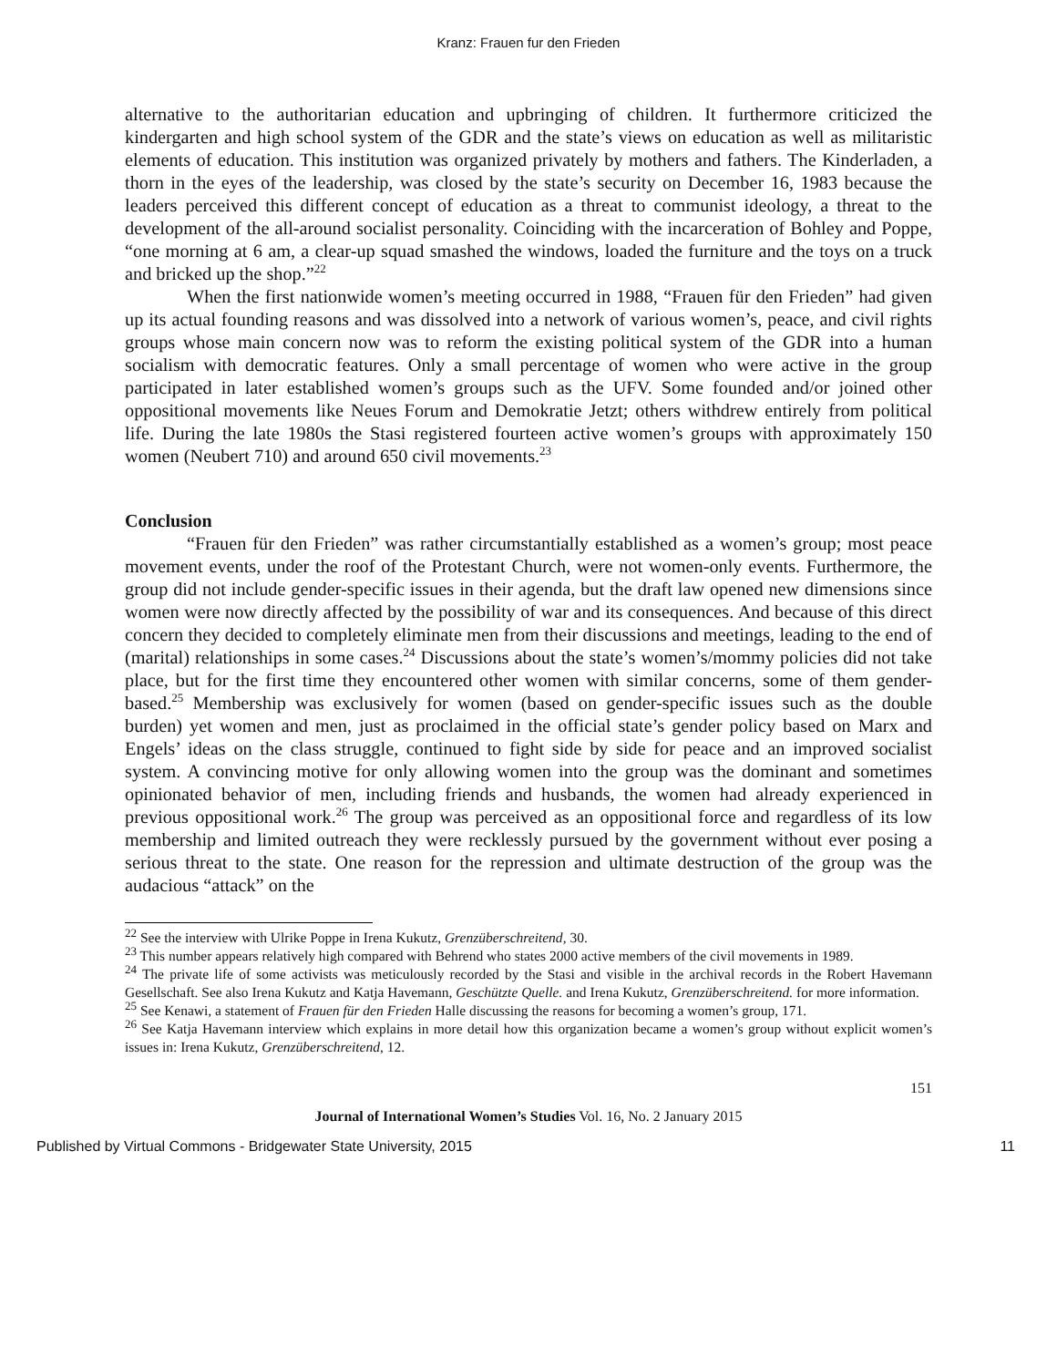Kranz: Frauen fur den Frieden
alternative to the authoritarian education and upbringing of children. It furthermore criticized the kindergarten and high school system of the GDR and the state’s views on education as well as militaristic elements of education. This institution was organized privately by mothers and fathers. The Kinderladen, a thorn in the eyes of the leadership, was closed by the state’s security on December 16, 1983 because the leaders perceived this different concept of education as a threat to communist ideology, a threat to the development of the all-around socialist personality. Coinciding with the incarceration of Bohley and Poppe, “one morning at 6 am, a clear-up squad smashed the windows, loaded the furniture and the toys on a truck and bricked up the shop.”<sup>22</sup>
When the first nationwide women’s meeting occurred in 1988, “Frauen für den Frieden” had given up its actual founding reasons and was dissolved into a network of various women’s, peace, and civil rights groups whose main concern now was to reform the existing political system of the GDR into a human socialism with democratic features. Only a small percentage of women who were active in the group participated in later established women’s groups such as the UFV. Some founded and/or joined other oppositional movements like Neues Forum and Demokratie Jetzt; others withdrew entirely from political life. During the late 1980s the Stasi registered fourteen active women’s groups with approximately 150 women (Neubert 710) and around 650 civil movements.<sup>23</sup>
Conclusion
“Frauen für den Frieden” was rather circumstantially established as a women’s group; most peace movement events, under the roof of the Protestant Church, were not women-only events. Furthermore, the group did not include gender-specific issues in their agenda, but the draft law opened new dimensions since women were now directly affected by the possibility of war and its consequences. And because of this direct concern they decided to completely eliminate men from their discussions and meetings, leading to the end of (marital) relationships in some cases.<sup>24</sup> Discussions about the state’s women’s/mommy policies did not take place, but for the first time they encountered other women with similar concerns, some of them gender-based.<sup>25</sup> Membership was exclusively for women (based on gender-specific issues such as the double burden) yet women and men, just as proclaimed in the official state’s gender policy based on Marx and Engels’ ideas on the class struggle, continued to fight side by side for peace and an improved socialist system. A convincing motive for only allowing women into the group was the dominant and sometimes opinionated behavior of men, including friends and husbands, the women had already experienced in previous oppositional work.<sup>26</sup> The group was perceived as an oppositional force and regardless of its low membership and limited outreach they were recklessly pursued by the government without ever posing a serious threat to the state. One reason for the repression and ultimate destruction of the group was the audacious “attack” on the
<sup>22</sup> See the interview with Ulrike Poppe in Irena Kukutz, Grenzüberschreitend, 30.
<sup>23</sup> This number appears relatively high compared with Behrend who states 2000 active members of the civil movements in 1989.
<sup>24</sup> The private life of some activists was meticulously recorded by the Stasi and visible in the archival records in the Robert Havemann Gesellschaft. See also Irena Kukutz and Katja Havemann, Geschützte Quelle. and Irena Kukutz, Grenzüberschreitend. for more information.
<sup>25</sup> See Kenawi, a statement of Frauen für den Frieden Halle discussing the reasons for becoming a women’s group, 171.
<sup>26</sup> See Katja Havemann interview which explains in more detail how this organization became a women’s group without explicit women’s issues in: Irena Kukutz, Grenzüberschreitend, 12.
151
Journal of International Women’s Studies Vol. 16, No. 2 January 2015
Published by Virtual Commons - Bridgewater State University, 2015 11